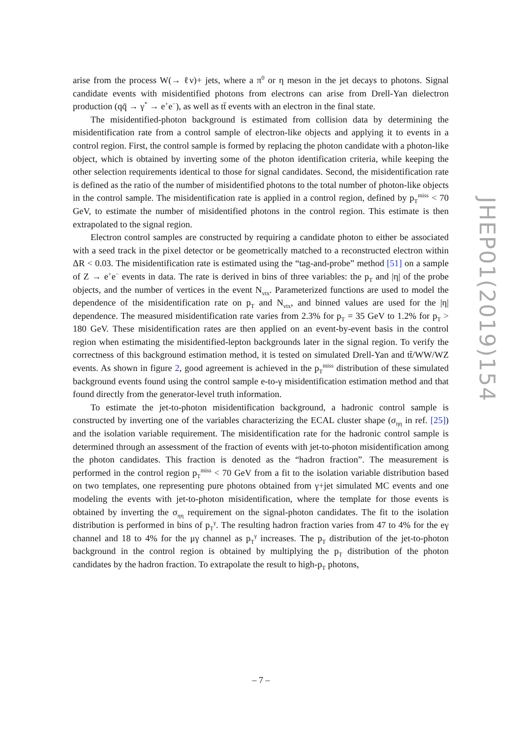arise from the process W(→ ℓν)+ jets, where a π<sup>0</sup> or η meson in the jet decays to photons. Signal candidate events with misidentified photons from electrons can arise from Drell-Yan dielectron production (qq̄ → γ<sup>*</sup> → e<sup>+</sup>e<sup>−</sup>), as well as tt̄ events with an electron in the final state.
The misidentified-photon background is estimated from collision data by determining the misidentification rate from a control sample of electron-like objects and applying it to events in a control region. First, the control sample is formed by replacing the photon candidate with a photon-like object, which is obtained by inverting some of the photon identification criteria, while keeping the other selection requirements identical to those for signal candidates. Second, the misidentification rate is defined as the ratio of the number of misidentified photons to the total number of photon-like objects in the control sample. The misidentification rate is applied in a control region, defined by p<sub>T</sub><sup>miss</sup> < 70 GeV, to estimate the number of misidentified photons in the control region. This estimate is then extrapolated to the signal region.
Electron control samples are constructed by requiring a candidate photon to either be associated with a seed track in the pixel detector or be geometrically matched to a reconstructed electron within ΔR < 0.03. The misidentification rate is estimated using the “tag-and-probe” method [51] on a sample of Z → e<sup>+</sup>e<sup>−</sup> events in data. The rate is derived in bins of three variables: the p<sub>T</sub> and |η| of the probe objects, and the number of vertices in the event N<sub>vtx</sub>. Parameterized functions are used to model the dependence of the misidentification rate on p<sub>T</sub> and N<sub>vtx</sub>, and binned values are used for the |η| dependence. The measured misidentification rate varies from 2.3% for p<sub>T</sub> = 35 GeV to 1.2% for p<sub>T</sub> > 180 GeV. These misidentification rates are then applied on an event-by-event basis in the control region when estimating the misidentified-lepton backgrounds later in the signal region. To verify the correctness of this background estimation method, it is tested on simulated Drell-Yan and tt̄/WW/WZ events. As shown in figure 2, good agreement is achieved in the p<sub>T</sub><sup>miss</sup> distribution of these simulated background events found using the control sample e-to-γ misidentification estimation method and that found directly from the generator-level truth information.
To estimate the jet-to-photon misidentification background, a hadronic control sample is constructed by inverting one of the variables characterizing the ECAL cluster shape (σ<sub>ηη</sub> in ref. [25]) and the isolation variable requirement. The misidentification rate for the hadronic control sample is determined through an assessment of the fraction of events with jet-to-photon misidentification among the photon candidates. This fraction is denoted as the “hadron fraction”. The measurement is performed in the control region p<sub>T</sub><sup>miss</sup> < 70 GeV from a fit to the isolation variable distribution based on two templates, one representing pure photons obtained from γ+jet simulated MC events and one modeling the events with jet-to-photon misidentification, where the template for those events is obtained by inverting the σ<sub>ηη</sub> requirement on the signal-photon candidates. The fit to the isolation distribution is performed in bins of p<sub>T</sub><sup>γ</sup>. The resulting hadron fraction varies from 47 to 4% for the eγ channel and 18 to 4% for the μγ channel as p<sub>T</sub><sup>γ</sup> increases. The p<sub>T</sub> distribution of the jet-to-photon background in the control region is obtained by multiplying the p<sub>T</sub> distribution of the photon candidates by the hadron fraction. To extrapolate the result to high-p<sub>T</sub> photons,
JHEP01(2019)154
– 7 –